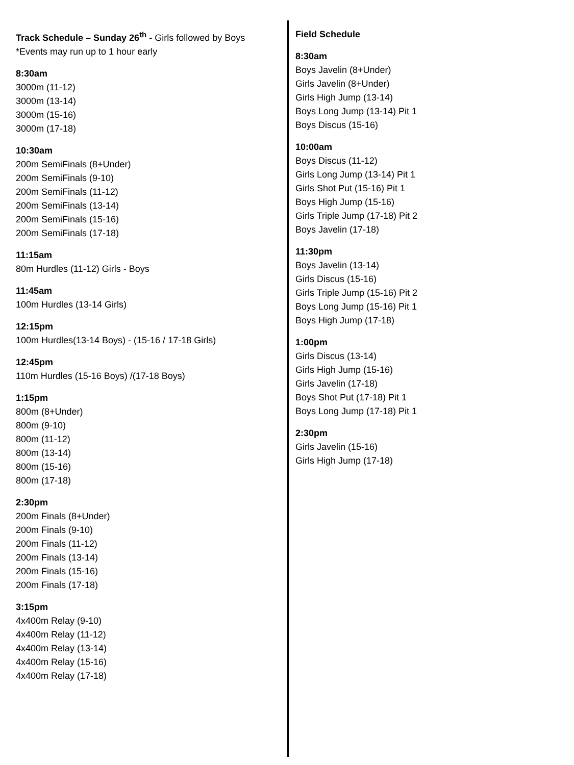Track Schedule – Sunday 26<sup>th</sup> - Girls followed by Boys
*Events may run up to 1 hour early
8:30am
3000m (11-12)
3000m (13-14)
3000m (15-16)
3000m (17-18)
10:30am
200m SemiFinals (8+Under)
200m SemiFinals (9-10)
200m SemiFinals (11-12)
200m SemiFinals (13-14)
200m SemiFinals (15-16)
200m SemiFinals (17-18)
11:15am
80m Hurdles (11-12) Girls - Boys
11:45am
100m Hurdles (13-14 Girls)
12:15pm
100m Hurdles(13-14 Boys) - (15-16 / 17-18 Girls)
12:45pm
110m Hurdles (15-16 Boys) /(17-18 Boys)
1:15pm
800m (8+Under)
800m (9-10)
800m (11-12)
800m (13-14)
800m (15-16)
800m (17-18)
2:30pm
200m Finals (8+Under)
200m Finals (9-10)
200m Finals (11-12)
200m Finals (13-14)
200m Finals (15-16)
200m Finals (17-18)
3:15pm
4x400m Relay (9-10)
4x400m Relay (11-12)
4x400m Relay (13-14)
4x400m Relay (15-16)
4x400m Relay (17-18)
Field Schedule
8:30am
Boys Javelin (8+Under)
Girls Javelin (8+Under)
Girls High Jump (13-14)
Boys Long Jump (13-14) Pit 1
Boys Discus (15-16)
10:00am
Boys Discus (11-12)
Girls Long Jump (13-14) Pit 1
Girls Shot Put (15-16) Pit 1
Boys High Jump (15-16)
Girls Triple Jump (17-18) Pit 2
Boys Javelin (17-18)
11:30pm
Boys Javelin (13-14)
Girls Discus (15-16)
Girls Triple Jump (15-16) Pit 2
Boys Long Jump (15-16) Pit 1
Boys High Jump (17-18)
1:00pm
Girls Discus (13-14)
Girls High Jump (15-16)
Girls Javelin (17-18)
Boys Shot Put (17-18) Pit 1
Boys Long Jump (17-18) Pit 1
2:30pm
Girls Javelin (15-16)
Girls High Jump (17-18)